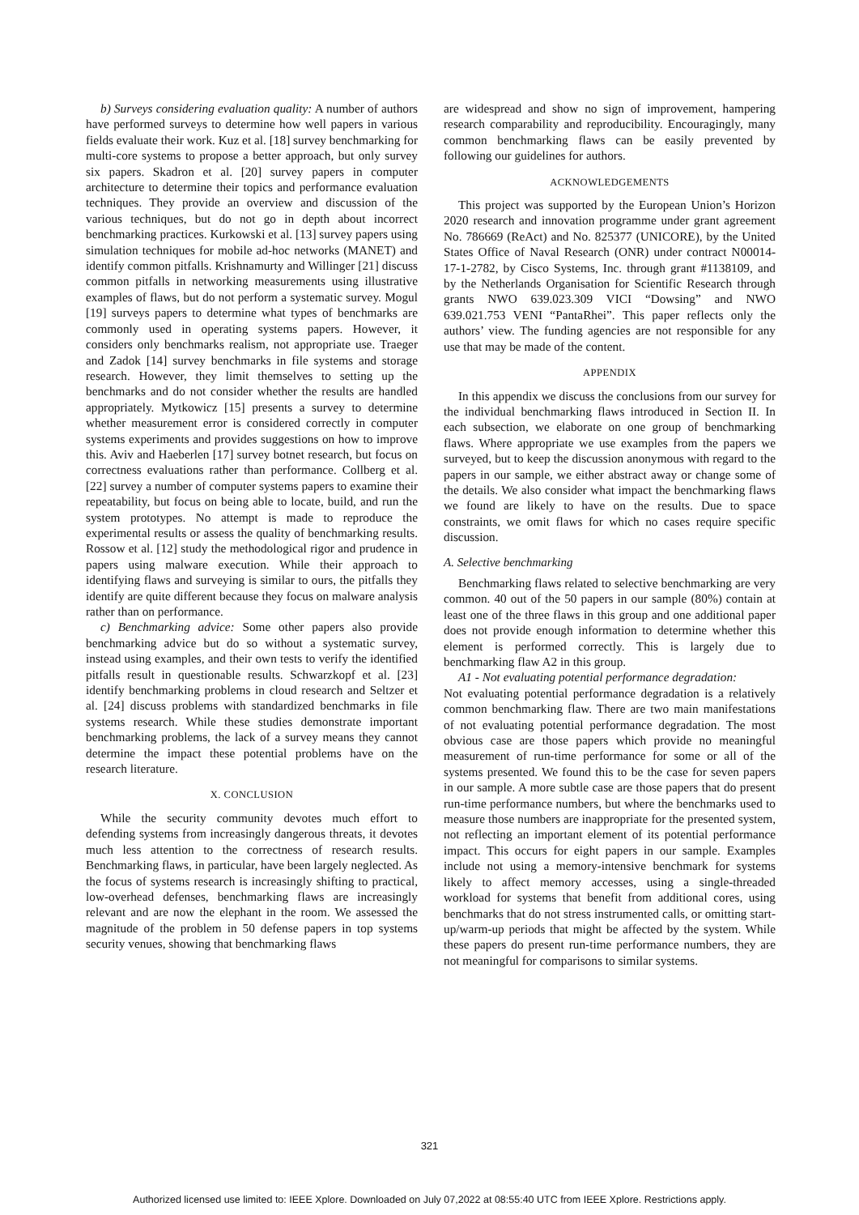b) Surveys considering evaluation quality: A number of authors have performed surveys to determine how well papers in various fields evaluate their work. Kuz et al. [18] survey benchmarking for multi-core systems to propose a better approach, but only survey six papers. Skadron et al. [20] survey papers in computer architecture to determine their topics and performance evaluation techniques. They provide an overview and discussion of the various techniques, but do not go in depth about incorrect benchmarking practices. Kurkowski et al. [13] survey papers using simulation techniques for mobile ad-hoc networks (MANET) and identify common pitfalls. Krishnamurty and Willinger [21] discuss common pitfalls in networking measurements using illustrative examples of flaws, but do not perform a systematic survey. Mogul [19] surveys papers to determine what types of benchmarks are commonly used in operating systems papers. However, it considers only benchmarks realism, not appropriate use. Traeger and Zadok [14] survey benchmarks in file systems and storage research. However, they limit themselves to setting up the benchmarks and do not consider whether the results are handled appropriately. Mytkowicz [15] presents a survey to determine whether measurement error is considered correctly in computer systems experiments and provides suggestions on how to improve this. Aviv and Haeberlen [17] survey botnet research, but focus on correctness evaluations rather than performance. Collberg et al. [22] survey a number of computer systems papers to examine their repeatability, but focus on being able to locate, build, and run the system prototypes. No attempt is made to reproduce the experimental results or assess the quality of benchmarking results. Rossow et al. [12] study the methodological rigor and prudence in papers using malware execution. While their approach to identifying flaws and surveying is similar to ours, the pitfalls they identify are quite different because they focus on malware analysis rather than on performance.
c) Benchmarking advice: Some other papers also provide benchmarking advice but do so without a systematic survey, instead using examples, and their own tests to verify the identified pitfalls result in questionable results. Schwarzkopf et al. [23] identify benchmarking problems in cloud research and Seltzer et al. [24] discuss problems with standardized benchmarks in file systems research. While these studies demonstrate important benchmarking problems, the lack of a survey means they cannot determine the impact these potential problems have on the research literature.
X. CONCLUSION
While the security community devotes much effort to defending systems from increasingly dangerous threats, it devotes much less attention to the correctness of research results. Benchmarking flaws, in particular, have been largely neglected. As the focus of systems research is increasingly shifting to practical, low-overhead defenses, benchmarking flaws are increasingly relevant and are now the elephant in the room. We assessed the magnitude of the problem in 50 defense papers in top systems security venues, showing that benchmarking flaws
are widespread and show no sign of improvement, hampering research comparability and reproducibility. Encouragingly, many common benchmarking flaws can be easily prevented by following our guidelines for authors.
ACKNOWLEDGEMENTS
This project was supported by the European Union’s Horizon 2020 research and innovation programme under grant agreement No. 786669 (ReAct) and No. 825377 (UNICORE), by the United States Office of Naval Research (ONR) under contract N00014-17-1-2782, by Cisco Systems, Inc. through grant #1138109, and by the Netherlands Organisation for Scientific Research through grants NWO 639.023.309 VICI “Dowsing” and NWO 639.021.753 VENI “PantaRhei”. This paper reflects only the authors’ view. The funding agencies are not responsible for any use that may be made of the content.
APPENDIX
In this appendix we discuss the conclusions from our survey for the individual benchmarking flaws introduced in Section II. In each subsection, we elaborate on one group of benchmarking flaws. Where appropriate we use examples from the papers we surveyed, but to keep the discussion anonymous with regard to the papers in our sample, we either abstract away or change some of the details. We also consider what impact the benchmarking flaws we found are likely to have on the results. Due to space constraints, we omit flaws for which no cases require specific discussion.
A. Selective benchmarking
Benchmarking flaws related to selective benchmarking are very common. 40 out of the 50 papers in our sample (80%) contain at least one of the three flaws in this group and one additional paper does not provide enough information to determine whether this element is performed correctly. This is largely due to benchmarking flaw A2 in this group.
A1 - Not evaluating potential performance degradation:
Not evaluating potential performance degradation is a relatively common benchmarking flaw. There are two main manifestations of not evaluating potential performance degradation. The most obvious case are those papers which provide no meaningful measurement of run-time performance for some or all of the systems presented. We found this to be the case for seven papers in our sample. A more subtle case are those papers that do present run-time performance numbers, but where the benchmarks used to measure those numbers are inappropriate for the presented system, not reflecting an important element of its potential performance impact. This occurs for eight papers in our sample. Examples include not using a memory-intensive benchmark for systems likely to affect memory accesses, using a single-threaded workload for systems that benefit from additional cores, using benchmarks that do not stress instrumented calls, or omitting start-up/warm-up periods that might be affected by the system. While these papers do present run-time performance numbers, they are not meaningful for comparisons to similar systems.
321
Authorized licensed use limited to: IEEE Xplore. Downloaded on July 07,2022 at 08:55:40 UTC from IEEE Xplore. Restrictions apply.